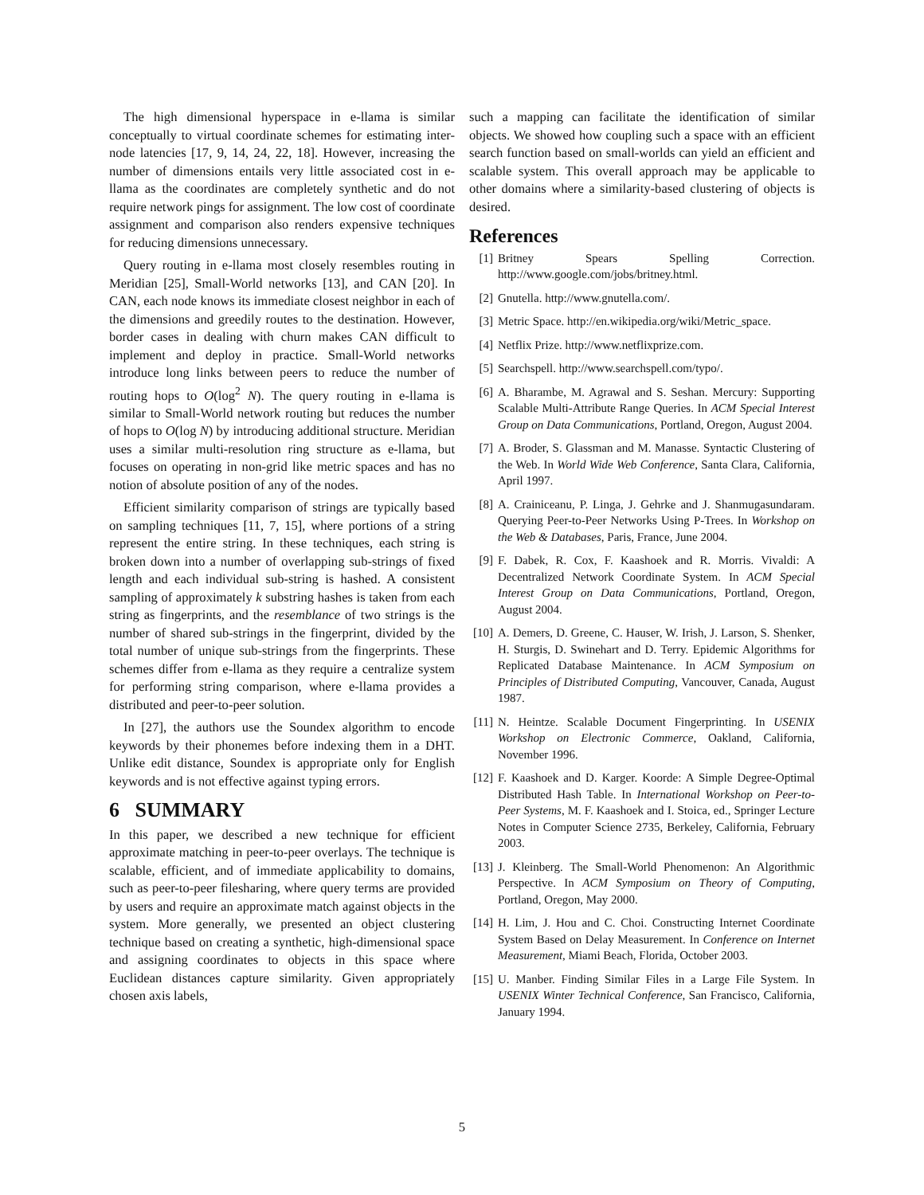The high dimensional hyperspace in e-llama is similar conceptually to virtual coordinate schemes for estimating inter-node latencies [17, 9, 14, 24, 22, 18]. However, increasing the number of dimensions entails very little associated cost in e-llama as the coordinates are completely synthetic and do not require network pings for assignment. The low cost of coordinate assignment and comparison also renders expensive techniques for reducing dimensions unnecessary.
Query routing in e-llama most closely resembles routing in Meridian [25], Small-World networks [13], and CAN [20]. In CAN, each node knows its immediate closest neighbor in each of the dimensions and greedily routes to the destination. However, border cases in dealing with churn makes CAN difficult to implement and deploy in practice. Small-World networks introduce long links between peers to reduce the number of routing hops to O(log<sup>2</sup> N). The query routing in e-llama is similar to Small-World network routing but reduces the number of hops to O(log N) by introducing additional structure. Meridian uses a similar multi-resolution ring structure as e-llama, but focuses on operating in non-grid like metric spaces and has no notion of absolute position of any of the nodes.
Efficient similarity comparison of strings are typically based on sampling techniques [11, 7, 15], where portions of a string represent the entire string. In these techniques, each string is broken down into a number of overlapping sub-strings of fixed length and each individual sub-string is hashed. A consistent sampling of approximately k substring hashes is taken from each string as fingerprints, and the resemblance of two strings is the number of shared sub-strings in the fingerprint, divided by the total number of unique sub-strings from the fingerprints. These schemes differ from e-llama as they require a centralize system for performing string comparison, where e-llama provides a distributed and peer-to-peer solution.
In [27], the authors use the Soundex algorithm to encode keywords by their phonemes before indexing them in a DHT. Unlike edit distance, Soundex is appropriate only for English keywords and is not effective against typing errors.
6 SUMMARY
In this paper, we described a new technique for efficient approximate matching in peer-to-peer overlays. The technique is scalable, efficient, and of immediate applicability to domains, such as peer-to-peer filesharing, where query terms are provided by users and require an approximate match against objects in the system. More generally, we presented an object clustering technique based on creating a synthetic, high-dimensional space and assigning coordinates to objects in this space where Euclidean distances capture similarity. Given appropriately chosen axis labels,
such a mapping can facilitate the identification of similar objects. We showed how coupling such a space with an efficient search function based on small-worlds can yield an efficient and scalable system. This overall approach may be applicable to other domains where a similarity-based clustering of objects is desired.
References
[1] Britney Spears Spelling Correction. http://www.google.com/jobs/britney.html.
[2] Gnutella. http://www.gnutella.com/.
[3] Metric Space. http://en.wikipedia.org/wiki/Metric_space.
[4] Netflix Prize. http://www.netflixprize.com.
[5] Searchspell. http://www.searchspell.com/typo/.
[6] A. Bharambe, M. Agrawal and S. Seshan. Mercury: Supporting Scalable Multi-Attribute Range Queries. In ACM Special Interest Group on Data Communications, Portland, Oregon, August 2004.
[7] A. Broder, S. Glassman and M. Manasse. Syntactic Clustering of the Web. In World Wide Web Conference, Santa Clara, California, April 1997.
[8] A. Crainiceanu, P. Linga, J. Gehrke and J. Shanmugasundaram. Querying Peer-to-Peer Networks Using P-Trees. In Workshop on the Web & Databases, Paris, France, June 2004.
[9] F. Dabek, R. Cox, F. Kaashoek and R. Morris. Vivaldi: A Decentralized Network Coordinate System. In ACM Special Interest Group on Data Communications, Portland, Oregon, August 2004.
[10] A. Demers, D. Greene, C. Hauser, W. Irish, J. Larson, S. Shenker, H. Sturgis, D. Swinehart and D. Terry. Epidemic Algorithms for Replicated Database Maintenance. In ACM Symposium on Principles of Distributed Computing, Vancouver, Canada, August 1987.
[11] N. Heintze. Scalable Document Fingerprinting. In USENIX Workshop on Electronic Commerce, Oakland, California, November 1996.
[12] F. Kaashoek and D. Karger. Koorde: A Simple Degree-Optimal Distributed Hash Table. In International Workshop on Peer-to-Peer Systems, M. F. Kaashoek and I. Stoica, ed., Springer Lecture Notes in Computer Science 2735, Berkeley, California, February 2003.
[13] J. Kleinberg. The Small-World Phenomenon: An Algorithmic Perspective. In ACM Symposium on Theory of Computing, Portland, Oregon, May 2000.
[14] H. Lim, J. Hou and C. Choi. Constructing Internet Coordinate System Based on Delay Measurement. In Conference on Internet Measurement, Miami Beach, Florida, October 2003.
[15] U. Manber. Finding Similar Files in a Large File System. In USENIX Winter Technical Conference, San Francisco, California, January 1994.
5